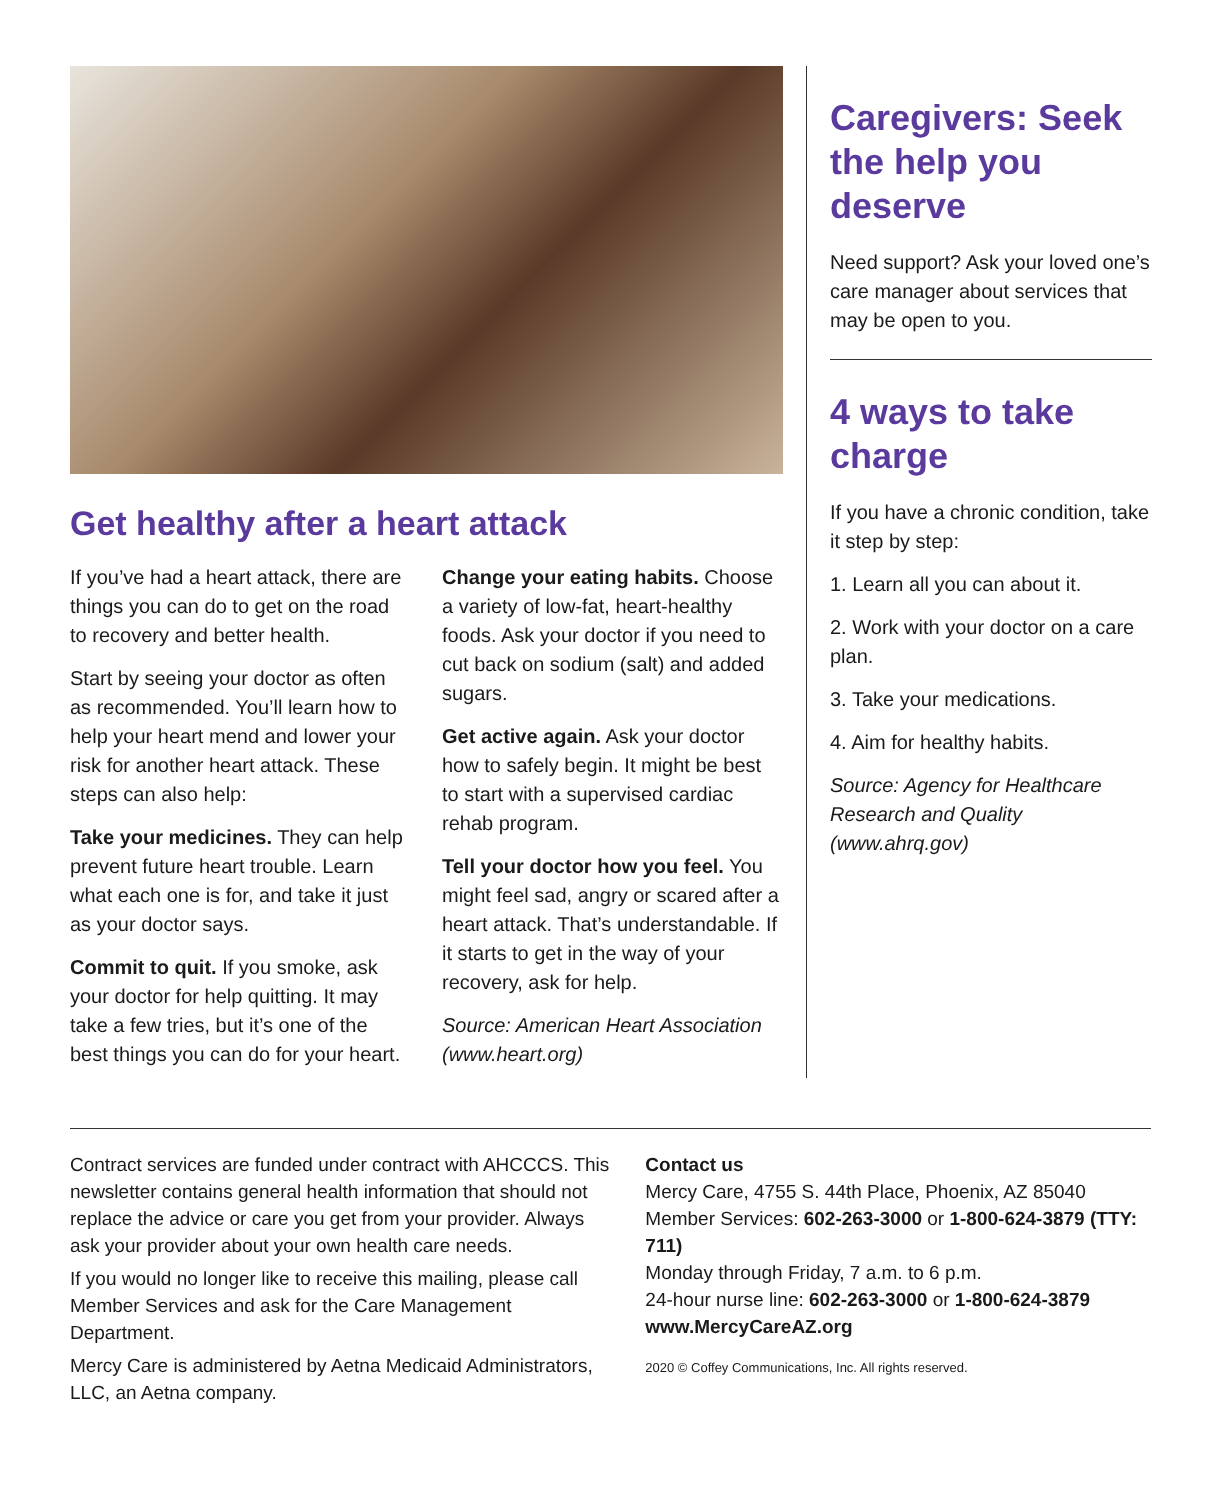Get healthy after a heart attack
If you’ve had a heart attack, there are things you can do to get on the road to recovery and better health.
Start by seeing your doctor as often as recommended. You’ll learn how to help your heart mend and lower your risk for another heart attack. These steps can also help:
Take your medicines. They can help prevent future heart trouble. Learn what each one is for, and take it just as your doctor says.
Commit to quit. If you smoke, ask your doctor for help quitting. It may take a few tries, but it’s one of the best things you can do for your heart.
Change your eating habits. Choose a variety of low-fat, heart-healthy foods. Ask your doctor if you need to cut back on sodium (salt) and added sugars.
Get active again. Ask your doctor how to safely begin. It might be best to start with a supervised cardiac rehab program.
Tell your doctor how you feel. You might feel sad, angry or scared after a heart attack. That’s understandable. If it starts to get in the way of your recovery, ask for help.
Source: American Heart Association (www.heart.org)
Caregivers: Seek the help you deserve
Need support? Ask your loved one’s care manager about services that may be open to you.
4 ways to take charge
If you have a chronic condition, take it step by step:
1. Learn all you can about it.
2. Work with your doctor on a care plan.
3. Take your medications.
4. Aim for healthy habits.
Source: Agency for Healthcare Research and Quality (www.ahrq.gov)
Contract services are funded under contract with AHCCCS. This newsletter contains general health information that should not replace the advice or care you get from your provider. Always ask your provider about your own health care needs.
If you would no longer like to receive this mailing, please call Member Services and ask for the Care Management Department.
Mercy Care is administered by Aetna Medicaid Administrators, LLC, an Aetna company.
Contact us
Mercy Care, 4755 S. 44th Place, Phoenix, AZ 85040
Member Services: 602-263-3000 or 1-800-624-3879 (TTY: 711)
Monday through Friday, 7 a.m. to 6 p.m.
24-hour nurse line: 602-263-3000 or 1-800-624-3879
www.MercyCareAZ.org
2020 © Coffey Communications, Inc. All rights reserved.